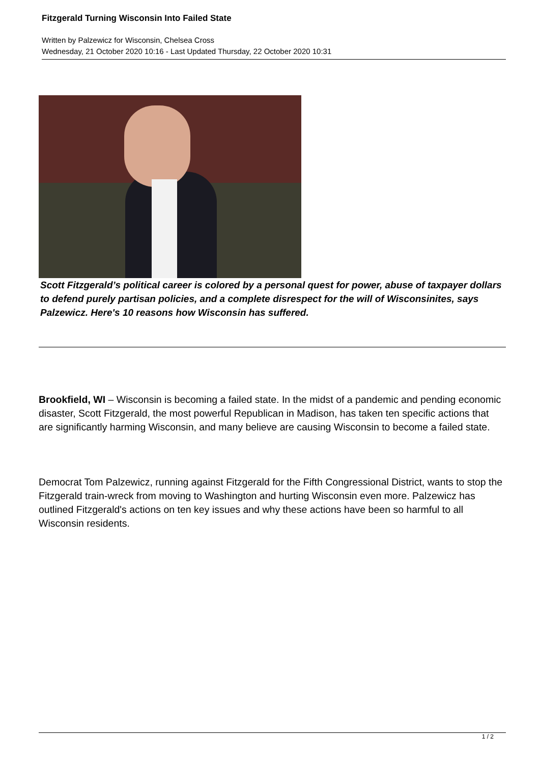Fitzgerald Turning Wisconsin Into Failed State
Written by Palzewicz for Wisconsin, Chelsea Cross
Wednesday, 21 October 2020 10:16 - Last Updated Thursday, 22 October 2020 10:31
Scott Fitzgerald’s political career is colored by a personal quest for power, abuse of taxpayer dollars to defend purely partisan policies, and a complete disrespect for the will of Wisconsinites, says Palzewicz. Here's 10 reasons how Wisconsin has suffered.
Brookfield, WI – Wisconsin is becoming a failed state. In the midst of a pandemic and pending economic disaster, Scott Fitzgerald, the most powerful Republican in Madison, has taken ten specific actions that are significantly harming Wisconsin, and many believe are causing Wisconsin to become a failed state.
Democrat Tom Palzewicz, running against Fitzgerald for the Fifth Congressional District, wants to stop the Fitzgerald train-wreck from moving to Washington and hurting Wisconsin even more. Palzewicz has outlined Fitzgerald's actions on ten key issues and why these actions have been so harmful to all Wisconsin residents.
1 / 2